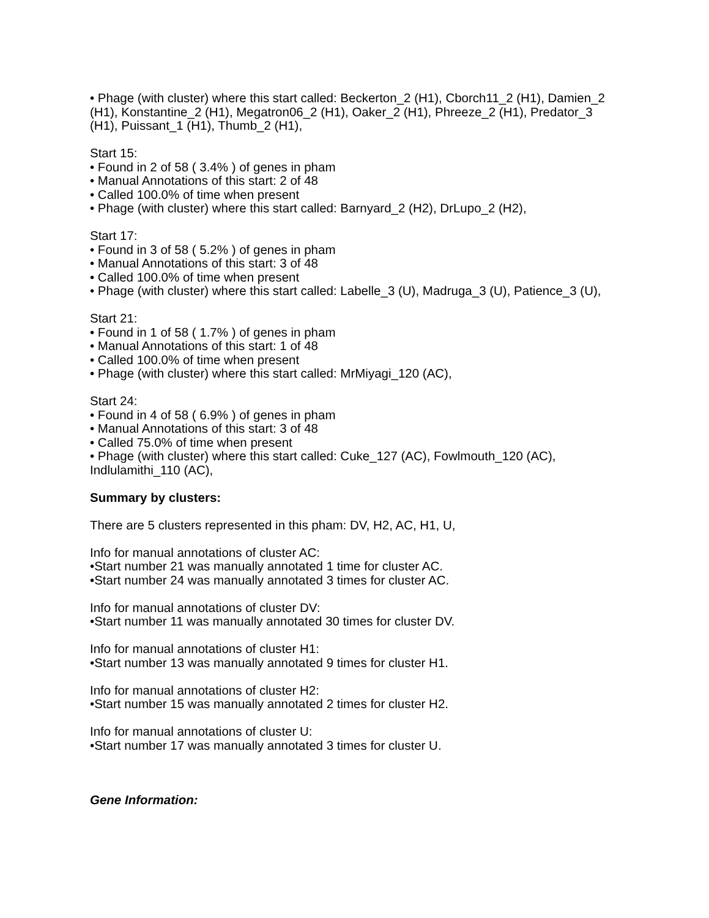• Phage (with cluster) where this start called: Beckerton_2 (H1), Cborch11_2 (H1), Damien_2 (H1), Konstantine_2 (H1), Megatron06_2 (H1), Oaker_2 (H1), Phreeze_2 (H1), Predator_3 (H1), Puissant_1 (H1), Thumb_2 (H1),
Start 15:
• Found in 2 of 58 ( 3.4% ) of genes in pham
• Manual Annotations of this start: 2 of 48
• Called 100.0% of time when present
• Phage (with cluster) where this start called: Barnyard_2 (H2), DrLupo_2 (H2),
Start 17:
• Found in 3 of 58 ( 5.2% ) of genes in pham
• Manual Annotations of this start: 3 of 48
• Called 100.0% of time when present
• Phage (with cluster) where this start called: Labelle_3 (U), Madruga_3 (U), Patience_3 (U),
Start 21:
• Found in 1 of 58 ( 1.7% ) of genes in pham
• Manual Annotations of this start: 1 of 48
• Called 100.0% of time when present
• Phage (with cluster) where this start called: MrMiyagi_120 (AC),
Start 24:
• Found in 4 of 58 ( 6.9% ) of genes in pham
• Manual Annotations of this start: 3 of 48
• Called 75.0% of time when present
• Phage (with cluster) where this start called: Cuke_127 (AC), Fowlmouth_120 (AC), Indlulamithi_110 (AC),
Summary by clusters:
There are 5 clusters represented in this pham: DV, H2, AC, H1, U,
Info for manual annotations of cluster AC:
•Start number 21 was manually annotated 1 time for cluster AC.
•Start number 24 was manually annotated 3 times for cluster AC.
Info for manual annotations of cluster DV:
•Start number 11 was manually annotated 30 times for cluster DV.
Info for manual annotations of cluster H1:
•Start number 13 was manually annotated 9 times for cluster H1.
Info for manual annotations of cluster H2:
•Start number 15 was manually annotated 2 times for cluster H2.
Info for manual annotations of cluster U:
•Start number 17 was manually annotated 3 times for cluster U.
Gene Information: